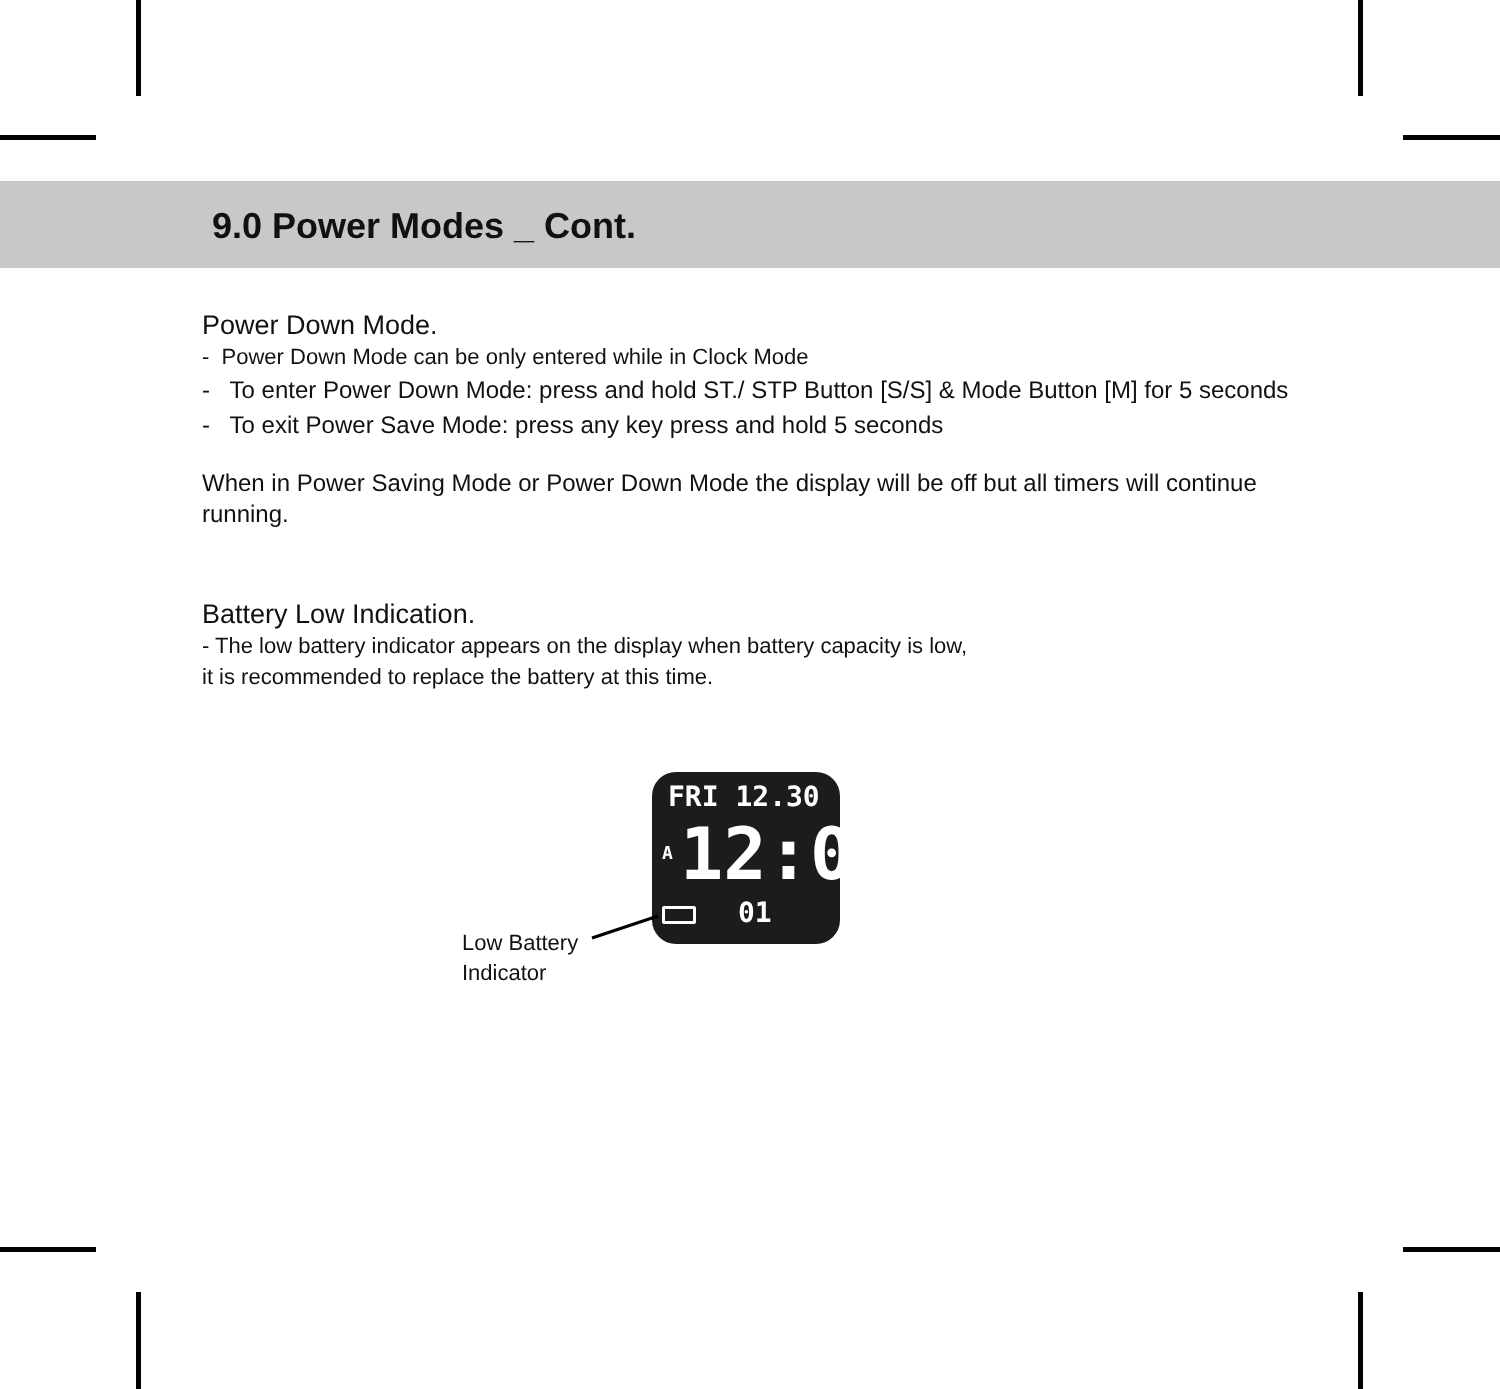9.0 Power Modes _ Cont.
Power Down Mode.
- Power Down Mode can be only entered while in Clock Mode
- To enter Power Down Mode: press and hold ST./ STP Button [S/S] & Mode Button [M] for 5 seconds
- To exit Power Save Mode: press any key press and hold 5 seconds
When in Power Saving Mode or Power Down Mode the display will be off but all timers will continue running.
Battery Low Indication.
- The low battery indicator appears on the display when battery capacity is low,
it is recommended to replace the battery at this time.
FRI 12.30
A 12:00
01
Low Battery
Indicator